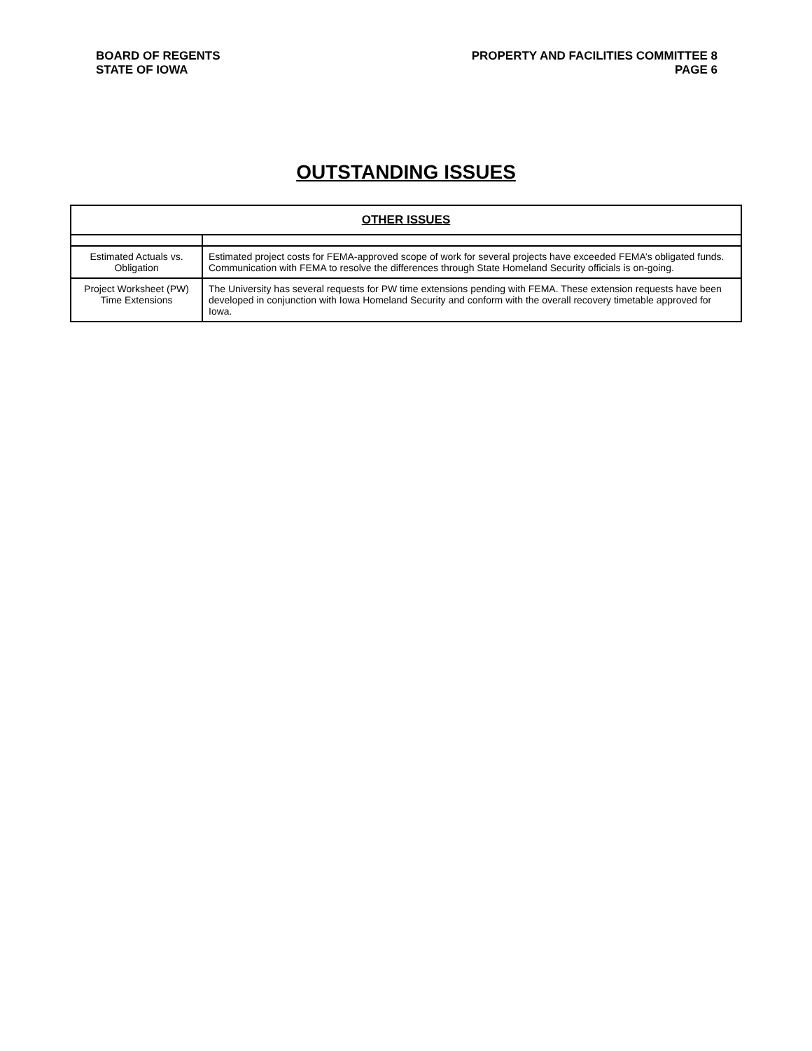BOARD OF REGENTS
STATE OF IOWA
PROPERTY AND FACILITIES COMMITTEE 8
PAGE 6
OUTSTANDING ISSUES
| OTHER ISSUES | |
| --- | --- |
| Estimated Actuals vs. Obligation | Estimated project costs for FEMA-approved scope of work for several projects have exceeded FEMA’s obligated funds. Communication with FEMA to resolve the differences through State Homeland Security officials is on-going. |
| Project Worksheet (PW) Time Extensions | The University has several requests for PW time extensions pending with FEMA. These extension requests have been developed in conjunction with Iowa Homeland Security and conform with the overall recovery timetable approved for Iowa. |